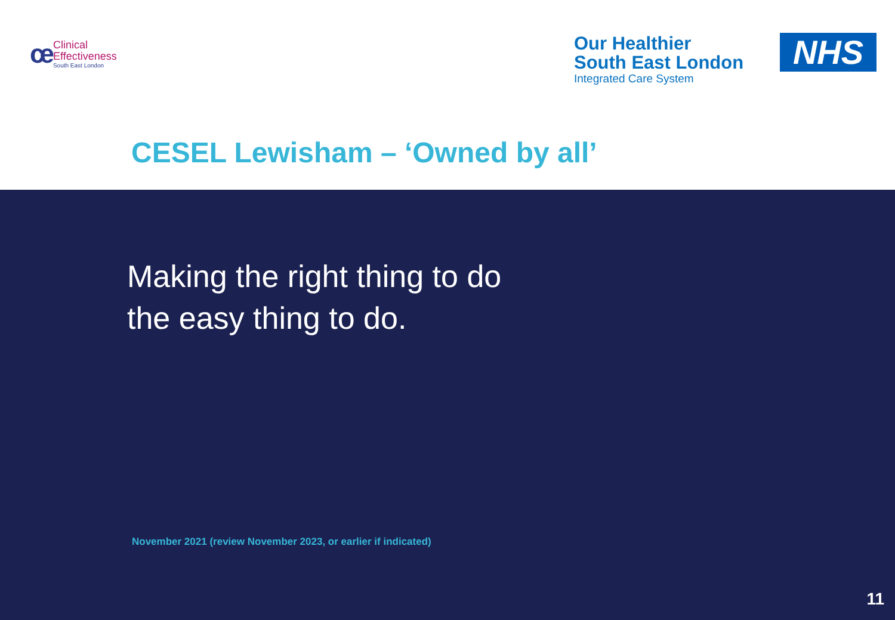ce
Clinical
Effectiveness
South East London
Our Healthier
South East London
Integrated Care System
NHS
CESEL Lewisham – ‘Owned by all’
Making the right thing to do
the easy thing to do.
November 2021 (review November 2023, or earlier if indicated)
11